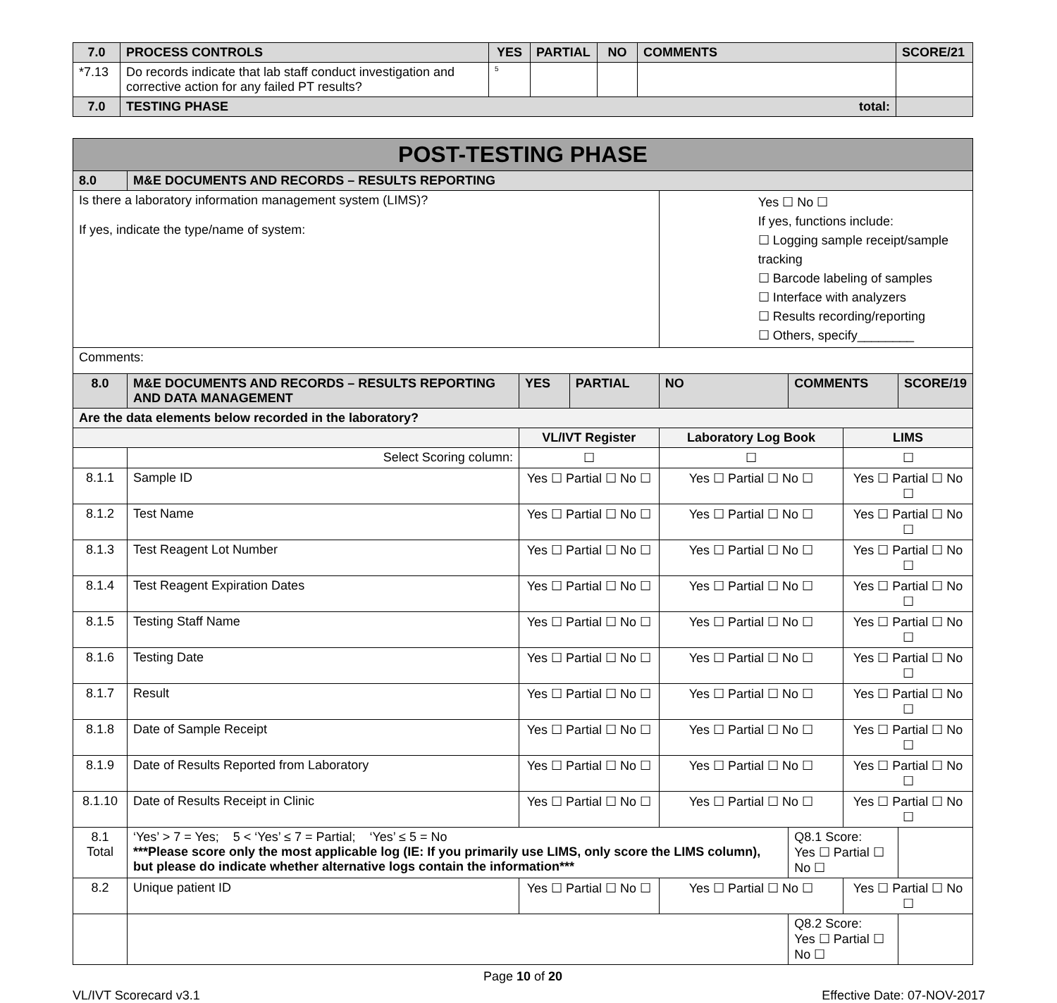| 7.0 | PROCESS CONTROLS | YES | PARTIAL | NO | COMMENTS | SCORE/21 |
| --- | --- | --- | --- | --- | --- | --- |
| *7.13 | Do records indicate that lab staff conduct investigation and corrective action for any failed PT results? | <sup>5</sup> | | | | |
| 7.0 | TESTING PHASE total: | | | | | |
| POST-TESTING PHASE | | | | | | | | | |
| 8.0 | M&E DOCUMENTS AND RECORDS – RESULTS REPORTING | | | | | | | | |
| Is there a laboratory information management system (LIMS)? If yes, indicate the type/name of system: | | | | | Yes ☐ No ☐ If yes, functions include: ☐ Logging sample receipt/sample tracking ☐ Barcode labeling of samples ☐ Interface with analyzers ☐ Results recording/reporting ☐ Others, specify________ | | | | |
| Comments: | | | | | | | | | |
| 8.0 | M&E DOCUMENTS AND RECORDS – RESULTS REPORTING AND DATA MANAGEMENT | | YES | PARTIAL | NO | COMMENTS | | | SCORE/19 |
| Are the data elements below recorded in the laboratory? | | | | | | | | | |
| | | VL/IVT Register | | | Laboratory Log Book | | | LIMS | |
| | Select Scoring column: | ☐ | | | ☐ | | | ☐ | |
| 8.1.1 | Sample ID | Yes ☐ Partial ☐ No ☐ | | | Yes ☐ Partial ☐ No ☐ | | | Yes ☐ Partial ☐ No ☐ | |
| 8.1.2 | Test Name | Yes ☐ Partial ☐ No ☐ | | | Yes ☐ Partial ☐ No ☐ | | | Yes ☐ Partial ☐ No ☐ | |
| 8.1.3 | Test Reagent Lot Number | Yes ☐ Partial ☐ No ☐ | | | Yes ☐ Partial ☐ No ☐ | | | Yes ☐ Partial ☐ No ☐ | |
| 8.1.4 | Test Reagent Expiration Dates | Yes ☐ Partial ☐ No ☐ | | | Yes ☐ Partial ☐ No ☐ | | | Yes ☐ Partial ☐ No ☐ | |
| 8.1.5 | Testing Staff Name | Yes ☐ Partial ☐ No ☐ | | | Yes ☐ Partial ☐ No ☐ | | | Yes ☐ Partial ☐ No ☐ | |
| 8.1.6 | Testing Date | Yes ☐ Partial ☐ No ☐ | | | Yes ☐ Partial ☐ No ☐ | | | Yes ☐ Partial ☐ No ☐ | |
| 8.1.7 | Result | Yes ☐ Partial ☐ No ☐ | | | Yes ☐ Partial ☐ No ☐ | | | Yes ☐ Partial ☐ No ☐ | |
| 8.1.8 | Date of Sample Receipt | Yes ☐ Partial ☐ No ☐ | | | Yes ☐ Partial ☐ No ☐ | | | Yes ☐ Partial ☐ No ☐ | |
| 8.1.9 | Date of Results Reported from Laboratory | Yes ☐ Partial ☐ No ☐ | | | Yes ☐ Partial ☐ No ☐ | | | Yes ☐ Partial ☐ No ☐ | |
| 8.1.10 | Date of Results Receipt in Clinic | Yes ☐ Partial ☐ No ☐ | | | Yes ☐ Partial ☐ No ☐ | | | Yes ☐ Partial ☐ No ☐ | |
| 8.1 Total | ‘Yes’ > 7 = Yes; 5 < ‘Yes’ ≤ 7 = Partial; ‘Yes’ ≤ 5 = No ***Please score only the most applicable log (IE: If you primarily use LIMS, only score the LIMS column), but please do indicate whether alternative logs contain the information*** | | | | | | Q8.1 Score: Yes ☐ Partial ☐ No ☐ | | |
| 8.2 | Unique patient ID | Yes ☐ Partial ☐ No ☐ | | | Yes ☐ Partial ☐ No ☐ | | | Yes ☐ Partial ☐ No ☐ | |
| | | | | | | | Q8.2 Score: Yes ☐ Partial ☐ No ☐ | | |
Page 10 of 20
VL/IVT Scorecard v3.1 Effective Date: 07-NOV-2017